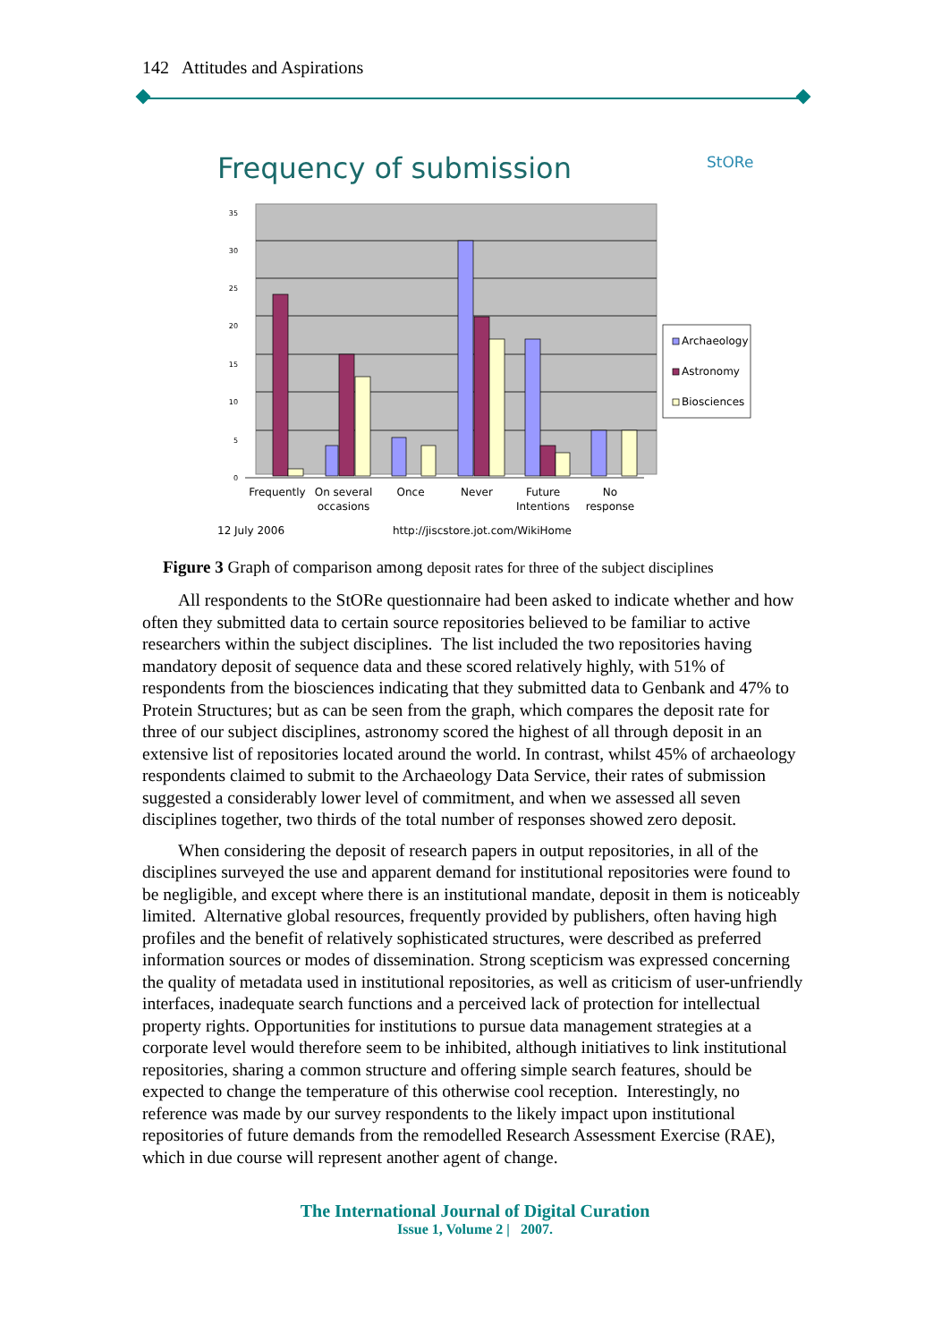142 Attitudes and Aspirations
Frequency of submission
StORe
35
30
25
20
15
10
5
0
Archaeology
Astronomy
Biosciences
Frequently
On several
occasions
Once
Never
Future
Intentions
No
response
12 July 2006
http://jiscstore.jot.com/WikiHome
Figure 3 Graph of comparison among deposit rates for three of the subject disciplines
All respondents to the StORe questionnaire had been asked to indicate whether and how often they submitted data to certain source repositories believed to be familiar to active researchers within the subject disciplines. The list included the two repositories having mandatory deposit of sequence data and these scored relatively highly, with 51% of respondents from the biosciences indicating that they submitted data to Genbank and 47% to Protein Structures; but as can be seen from the graph, which compares the deposit rate for three of our subject disciplines, astronomy scored the highest of all through deposit in an extensive list of repositories located around the world. In contrast, whilst 45% of archaeology respondents claimed to submit to the Archaeology Data Service, their rates of submission suggested a considerably lower level of commitment, and when we assessed all seven disciplines together, two thirds of the total number of responses showed zero deposit.
When considering the deposit of research papers in output repositories, in all of the disciplines surveyed the use and apparent demand for institutional repositories were found to be negligible, and except where there is an institutional mandate, deposit in them is noticeably limited. Alternative global resources, frequently provided by publishers, often having high profiles and the benefit of relatively sophisticated structures, were described as preferred information sources or modes of dissemination. Strong scepticism was expressed concerning the quality of metadata used in institutional repositories, as well as criticism of user-unfriendly interfaces, inadequate search functions and a perceived lack of protection for intellectual property rights. Opportunities for institutions to pursue data management strategies at a corporate level would therefore seem to be inhibited, although initiatives to link institutional repositories, sharing a common structure and offering simple search features, should be expected to change the temperature of this otherwise cool reception. Interestingly, no reference was made by our survey respondents to the likely impact upon institutional repositories of future demands from the remodelled Research Assessment Exercise (RAE), which in due course will represent another agent of change.
The International Journal of Digital Curation
Issue 1, Volume 2 | 2007.